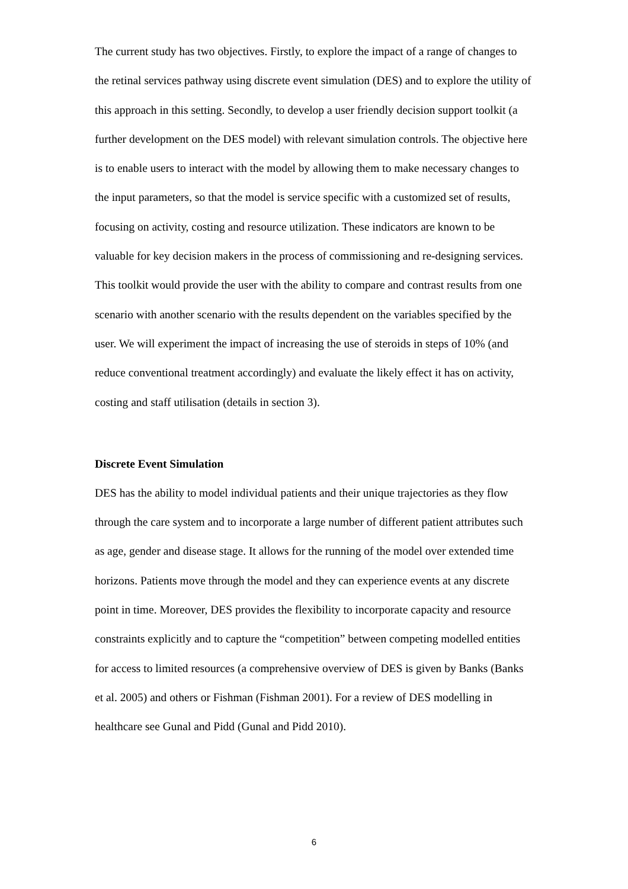The current study has two objectives. Firstly, to explore the impact of a range of changes to the retinal services pathway using discrete event simulation (DES) and to explore the utility of this approach in this setting. Secondly, to develop a user friendly decision support toolkit (a further development on the DES model) with relevant simulation controls. The objective here is to enable users to interact with the model by allowing them to make necessary changes to the input parameters, so that the model is service specific with a customized set of results, focusing on activity, costing and resource utilization. These indicators are known to be valuable for key decision makers in the process of commissioning and re-designing services. This toolkit would provide the user with the ability to compare and contrast results from one scenario with another scenario with the results dependent on the variables specified by the user. We will experiment the impact of increasing the use of steroids in steps of 10% (and reduce conventional treatment accordingly) and evaluate the likely effect it has on activity, costing and staff utilisation (details in section 3).
Discrete Event Simulation
DES has the ability to model individual patients and their unique trajectories as they flow through the care system and to incorporate a large number of different patient attributes such as age, gender and disease stage. It allows for the running of the model over extended time horizons. Patients move through the model and they can experience events at any discrete point in time. Moreover, DES provides the flexibility to incorporate capacity and resource constraints explicitly and to capture the “competition” between competing modelled entities for access to limited resources (a comprehensive overview of DES is given by Banks (Banks et al. 2005) and others or Fishman (Fishman 2001). For a review of DES modelling in healthcare see Gunal and Pidd (Gunal and Pidd 2010).
6